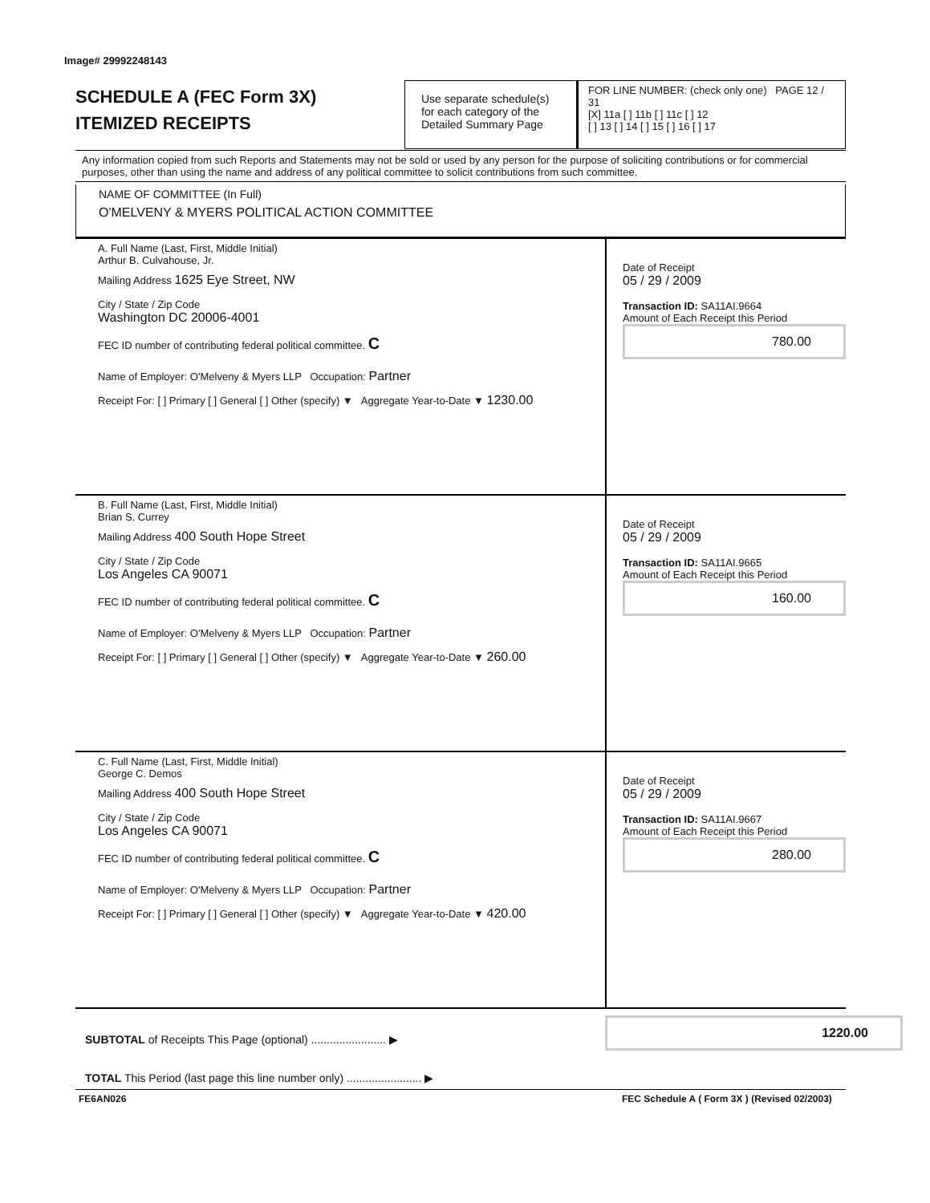Image# 29992248143
SCHEDULE A (FEC Form 3X)
ITEMIZED RECEIPTS
Use separate schedule(s) for each category of the Detailed Summary Page
FOR LINE NUMBER: (check only one) PAGE 12 / 31
[X] 11a [ ] 11b [ ] 11c [ ] 12
[ ] 13 [ ] 14 [ ] 15 [ ] 16 [ ] 17
Any information copied from such Reports and Statements may not be sold or used by any person for the purpose of soliciting contributions or for commercial purposes, other than using the name and address of any political committee to solicit contributions from such committee.
NAME OF COMMITTEE (In Full)
O'MELVENY & MYERS POLITICAL ACTION COMMITTEE
A. Full Name (Last, First, Middle Initial)
Arthur B. Culvahouse, Jr.
Mailing Address 1625 Eye Street, NW
City / State / Zip Code
Washington DC 20006-4001
FEC ID number of contributing federal political committee. C
Name of Employer: O'Melveny & Myers LLP Occupation: Partner
Receipt For: [ ] Primary [ ] General [ ] Other (specify) ▼ Aggregate Year-to-Date ▼ 1230.00
Date of Receipt
05 / 29 / 2009
Transaction ID: SA11AI.9664
Amount of Each Receipt this Period
780.00
B. Full Name (Last, First, Middle Initial)
Brian S. Currey
Mailing Address 400 South Hope Street
City / State / Zip Code
Los Angeles CA 90071
FEC ID number of contributing federal political committee. C
Name of Employer: O'Melveny & Myers LLP Occupation: Partner
Receipt For: [ ] Primary [ ] General [ ] Other (specify) ▼ Aggregate Year-to-Date ▼ 260.00
Date of Receipt
05 / 29 / 2009
Transaction ID: SA11AI.9665
Amount of Each Receipt this Period
160.00
C. Full Name (Last, First, Middle Initial)
George C. Demos
Mailing Address 400 South Hope Street
City / State / Zip Code
Los Angeles CA 90071
FEC ID number of contributing federal political committee. C
Name of Employer: O'Melveny & Myers LLP Occupation: Partner
Receipt For: [ ] Primary [ ] General [ ] Other (specify) ▼ Aggregate Year-to-Date ▼ 420.00
Date of Receipt
05 / 29 / 2009
Transaction ID: SA11AI.9667
Amount of Each Receipt this Period
280.00
SUBTOTAL of Receipts This Page (optional) ........................ ▶
1220.00
TOTAL This Period (last page this line number only) ........................ ▶
FE6AN026
FEC Schedule A ( Form 3X ) (Revised 02/2003)